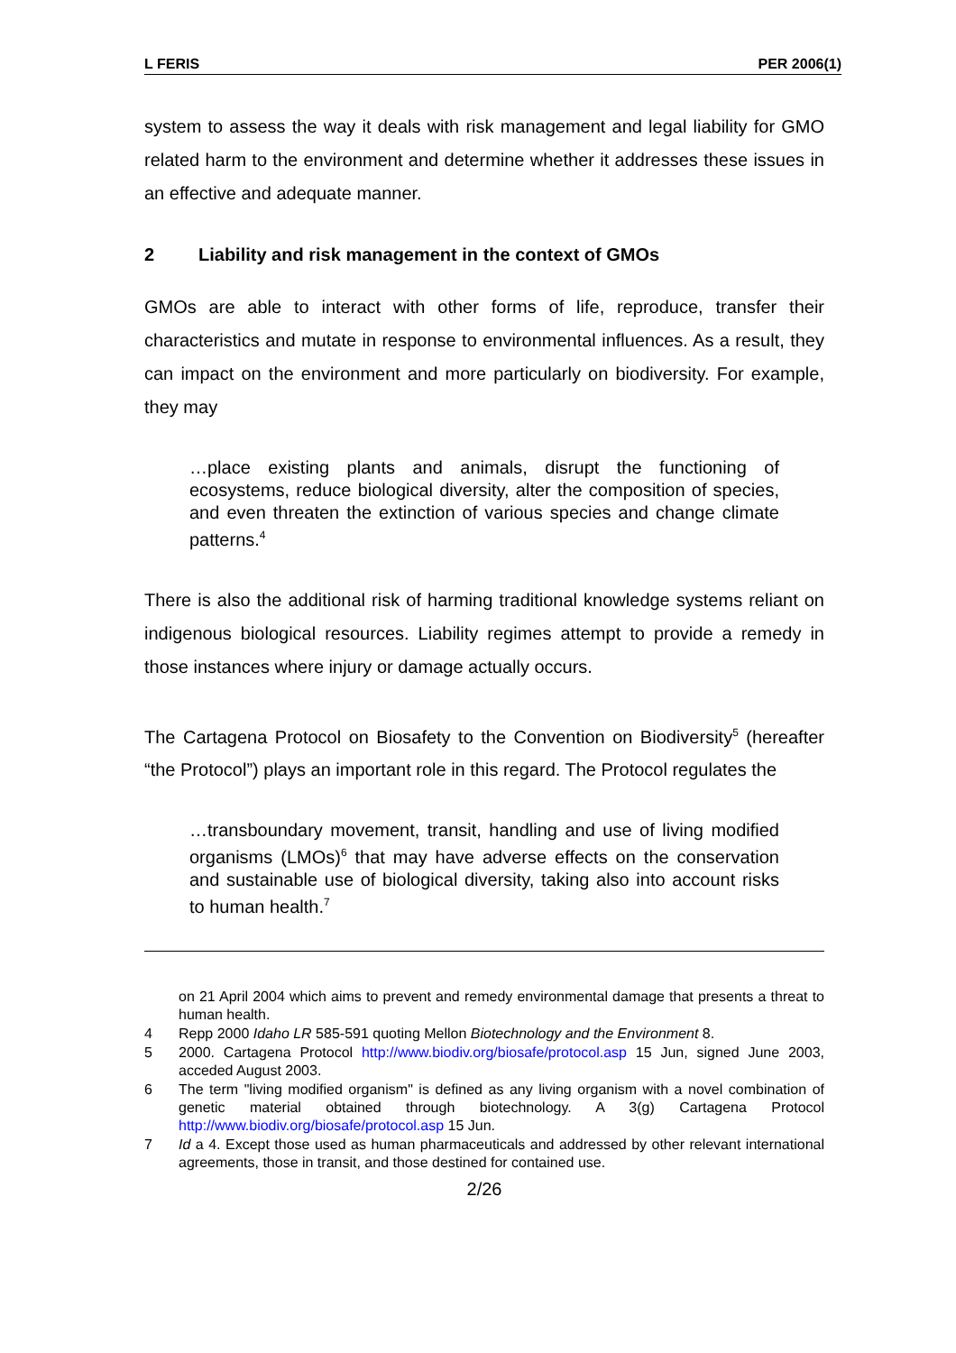L FERIS PER 2006(1)
system to assess the way it deals with risk management and legal liability for GMO related harm to the environment and determine whether it addresses these issues in an effective and adequate manner.
2 Liability and risk management in the context of GMOs
GMOs are able to interact with other forms of life, reproduce, transfer their characteristics and mutate in response to environmental influences. As a result, they can impact on the environment and more particularly on biodiversity. For example, they may
…place existing plants and animals, disrupt the functioning of ecosystems, reduce biological diversity, alter the composition of species, and even threaten the extinction of various species and change climate patterns.<sup>4</sup>
There is also the additional risk of harming traditional knowledge systems reliant on indigenous biological resources. Liability regimes attempt to provide a remedy in those instances where injury or damage actually occurs.
The Cartagena Protocol on Biosafety to the Convention on Biodiversity<sup>5</sup> (hereafter “the Protocol”) plays an important role in this regard. The Protocol regulates the
…transboundary movement, transit, handling and use of living modified organisms (LMOs)<sup>6</sup> that may have adverse effects on the conservation and sustainable use of biological diversity, taking also into account risks to human health.<sup>7</sup>
on 21 April 2004 which aims to prevent and remedy environmental damage that presents a threat to human health.
4 Repp 2000 Idaho LR 585-591 quoting Mellon Biotechnology and the Environment 8.
5 2000. Cartagena Protocol http://www.biodiv.org/biosafe/protocol.asp 15 Jun, signed June 2003, acceded August 2003.
6 The term "living modified organism" is defined as any living organism with a novel combination of genetic material obtained through biotechnology. A 3(g) Cartagena Protocol http://www.biodiv.org/biosafe/protocol.asp 15 Jun.
7 Id a 4. Except those used as human pharmaceuticals and addressed by other relevant international agreements, those in transit, and those destined for contained use.
2/26